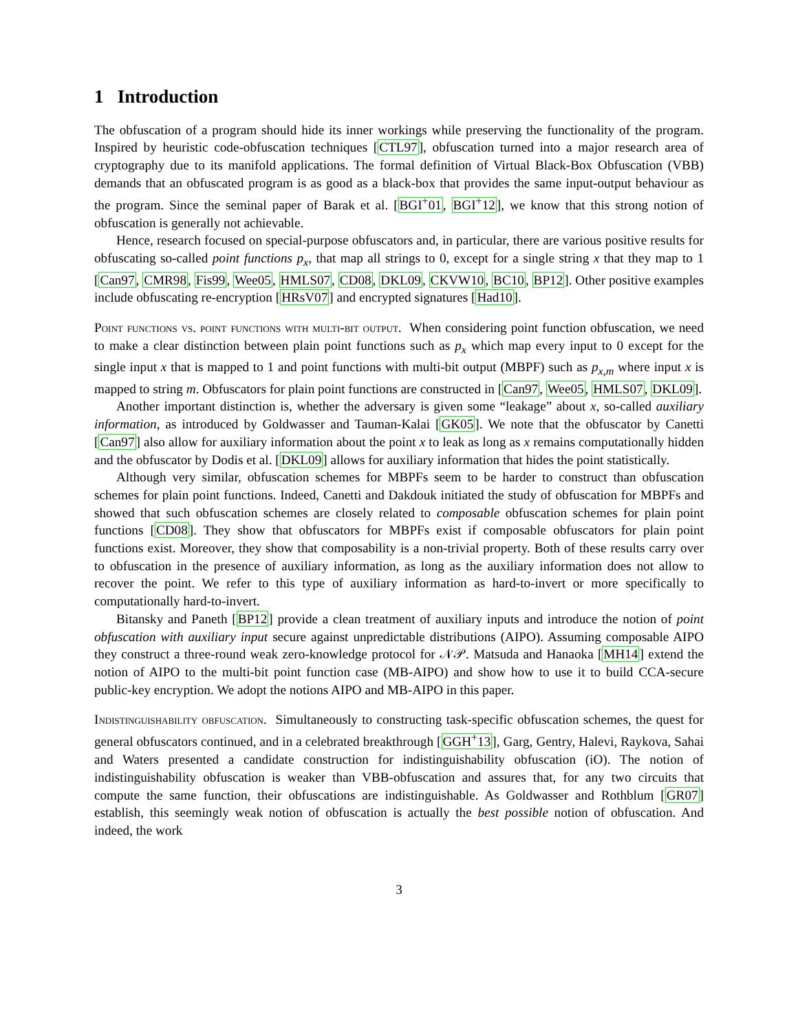1 Introduction
The obfuscation of a program should hide its inner workings while preserving the functionality of the program. Inspired by heuristic code-obfuscation techniques [CTL97], obfuscation turned into a major research area of cryptography due to its manifold applications. The formal definition of Virtual Black-Box Obfuscation (VBB) demands that an obfuscated program is as good as a black-box that provides the same input-output behaviour as the program. Since the seminal paper of Barak et al. [BGI<sup>+</sup>01, BGI<sup>+</sup>12], we know that this strong notion of obfuscation is generally not achievable.
Hence, research focused on special-purpose obfuscators and, in particular, there are various positive results for obfuscating so-called point functions p<sub>x</sub>, that map all strings to 0, except for a single string x that they map to 1 [Can97, CMR98, Fis99, Wee05, HMLS07, CD08, DKL09, CKVW10, BC10, BP12]. Other positive examples include obfuscating re-encryption [HRsV07] and encrypted signatures [Had10].
Point functions vs. point functions with multi-bit output. When considering point function obfuscation, we need to make a clear distinction between plain point functions such as p<sub>x</sub> which map every input to 0 except for the single input x that is mapped to 1 and point functions with multi-bit output (MBPF) such as p<sub>x,m</sub> where input x is mapped to string m. Obfuscators for plain point functions are constructed in [Can97, Wee05, HMLS07, DKL09].
Another important distinction is, whether the adversary is given some “leakage” about x, so-called auxiliary information, as introduced by Goldwasser and Tauman-Kalai [GK05]. We note that the obfuscator by Canetti [Can97] also allow for auxiliary information about the point x to leak as long as x remains computationally hidden and the obfuscator by Dodis et al. [DKL09] allows for auxiliary information that hides the point statistically.
Although very similar, obfuscation schemes for MBPFs seem to be harder to construct than obfuscation schemes for plain point functions. Indeed, Canetti and Dakdouk initiated the study of obfuscation for MBPFs and showed that such obfuscation schemes are closely related to composable obfuscation schemes for plain point functions [CD08]. They show that obfuscators for MBPFs exist if composable obfuscators for plain point functions exist. Moreover, they show that composability is a non-trivial property. Both of these results carry over to obfuscation in the presence of auxiliary information, as long as the auxiliary information does not allow to recover the point. We refer to this type of auxiliary information as hard-to-invert or more specifically to computationally hard-to-invert.
Bitansky and Paneth [BP12] provide a clean treatment of auxiliary inputs and introduce the notion of point obfuscation with auxiliary input secure against unpredictable distributions (AIPO). Assuming composable AIPO they construct a three-round weak zero-knowledge protocol for 𝒩𝒫. Matsuda and Hanaoka [MH14] extend the notion of AIPO to the multi-bit point function case (MB-AIPO) and show how to use it to build CCA-secure public-key encryption. We adopt the notions AIPO and MB-AIPO in this paper.
Indistinguishability obfuscation. Simultaneously to constructing task-specific obfuscation schemes, the quest for general obfuscators continued, and in a celebrated breakthrough [GGH<sup>+</sup>13], Garg, Gentry, Halevi, Raykova, Sahai and Waters presented a candidate construction for indistinguishability obfuscation (iO). The notion of indistinguishability obfuscation is weaker than VBB-obfuscation and assures that, for any two circuits that compute the same function, their obfuscations are indistinguishable. As Goldwasser and Rothblum [GR07] establish, this seemingly weak notion of obfuscation is actually the best possible notion of obfuscation. And indeed, the work
3